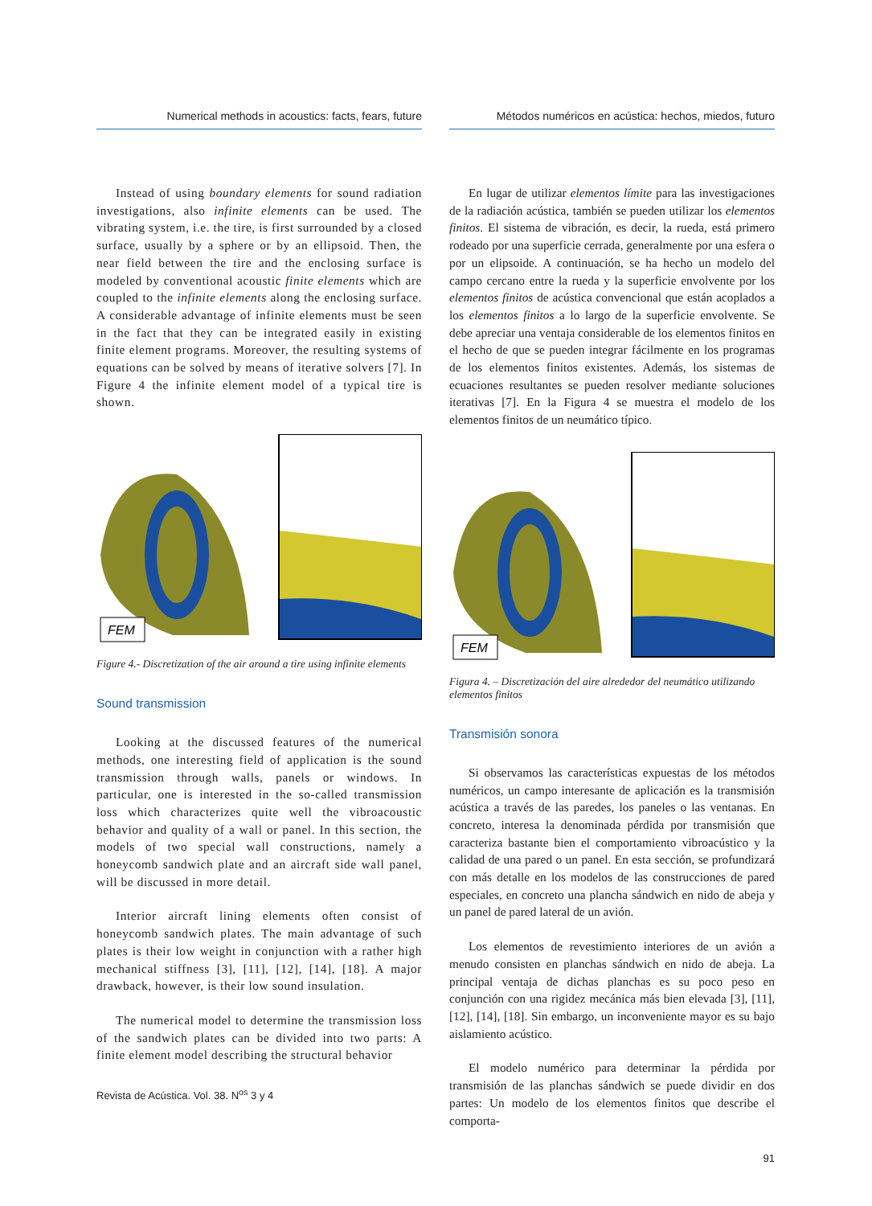Numerical methods in acoustics: facts, fears, future
Instead of using boundary elements for sound radiation investigations, also infinite elements can be used. The vibrating system, i.e. the tire, is first surrounded by a closed surface, usually by a sphere or by an ellipsoid. Then, the near field between the tire and the enclosing surface is modeled by conventional acoustic finite elements which are coupled to the infinite elements along the enclosing surface. A considerable advantage of infinite elements must be seen in the fact that they can be integrated easily in existing finite element programs. Moreover, the resulting systems of equations can be solved by means of iterative solvers [7]. In Figure 4 the infinite element model of a typical tire is shown.
FEM
Figure 4.- Discretization of the air around a tire using infinite elements
Sound transmission
Looking at the discussed features of the numerical methods, one interesting field of application is the sound transmission through walls, panels or windows. In particular, one is interested in the so-called transmission loss which characterizes quite well the vibroacoustic behavior and quality of a wall or panel. In this section, the models of two special wall constructions, namely a honeycomb sandwich plate and an aircraft side wall panel, will be discussed in more detail.
Interior aircraft lining elements often consist of honeycomb sandwich plates. The main advantage of such plates is their low weight in conjunction with a rather high mechanical stiffness [3], [11], [12], [14], [18]. A major drawback, however, is their low sound insulation.
The numerical model to determine the transmission loss of the sandwich plates can be divided into two parts: A finite element model describing the structural behavior
Revista de Acústica. Vol. 38. N<sup>os</sup> 3 y 4
Métodos numéricos en acústica: hechos, miedos, futuro
En lugar de utilizar elementos límite para las investigaciones de la radiación acústica, también se pueden utilizar los elementos finitos. El sistema de vibración, es decir, la rueda, está primero rodeado por una superficie cerrada, generalmente por una esfera o por un elipsoide. A continuación, se ha hecho un modelo del campo cercano entre la rueda y la superficie envolvente por los elementos finitos de acústica convencional que están acoplados a los elementos finitos a lo largo de la superficie envolvente. Se debe apreciar una ventaja considerable de los elementos finitos en el hecho de que se pueden integrar fácilmente en los programas de los elementos finitos existentes. Además, los sistemas de ecuaciones resultantes se pueden resolver mediante soluciones iterativas [7]. En la Figura 4 se muestra el modelo de los elementos finitos de un neumático típico.
FEM
Figura 4. – Discretización del aire alrededor del neumático utilizando elementos finitos
Transmisión sonora
Si observamos las características expuestas de los métodos numéricos, un campo interesante de aplicación es la transmisión acústica a través de las paredes, los paneles o las ventanas. En concreto, interesa la denominada pérdida por transmisión que caracteriza bastante bien el comportamiento vibroacústico y la calidad de una pared o un panel. En esta sección, se profundizará con más detalle en los modelos de las construcciones de pared especiales, en concreto una plancha sándwich en nido de abeja y un panel de pared lateral de un avión.
Los elementos de revestimiento interiores de un avión a menudo consisten en planchas sándwich en nido de abeja. La principal ventaja de dichas planchas es su poco peso en conjunción con una rigidez mecánica más bien elevada [3], [11], [12], [14], [18]. Sin embargo, un inconveniente mayor es su bajo aislamiento acústico.
El modelo numérico para determinar la pérdida por transmisión de las planchas sándwich se puede dividir en dos partes: Un modelo de los elementos finitos que describe el comporta-
91